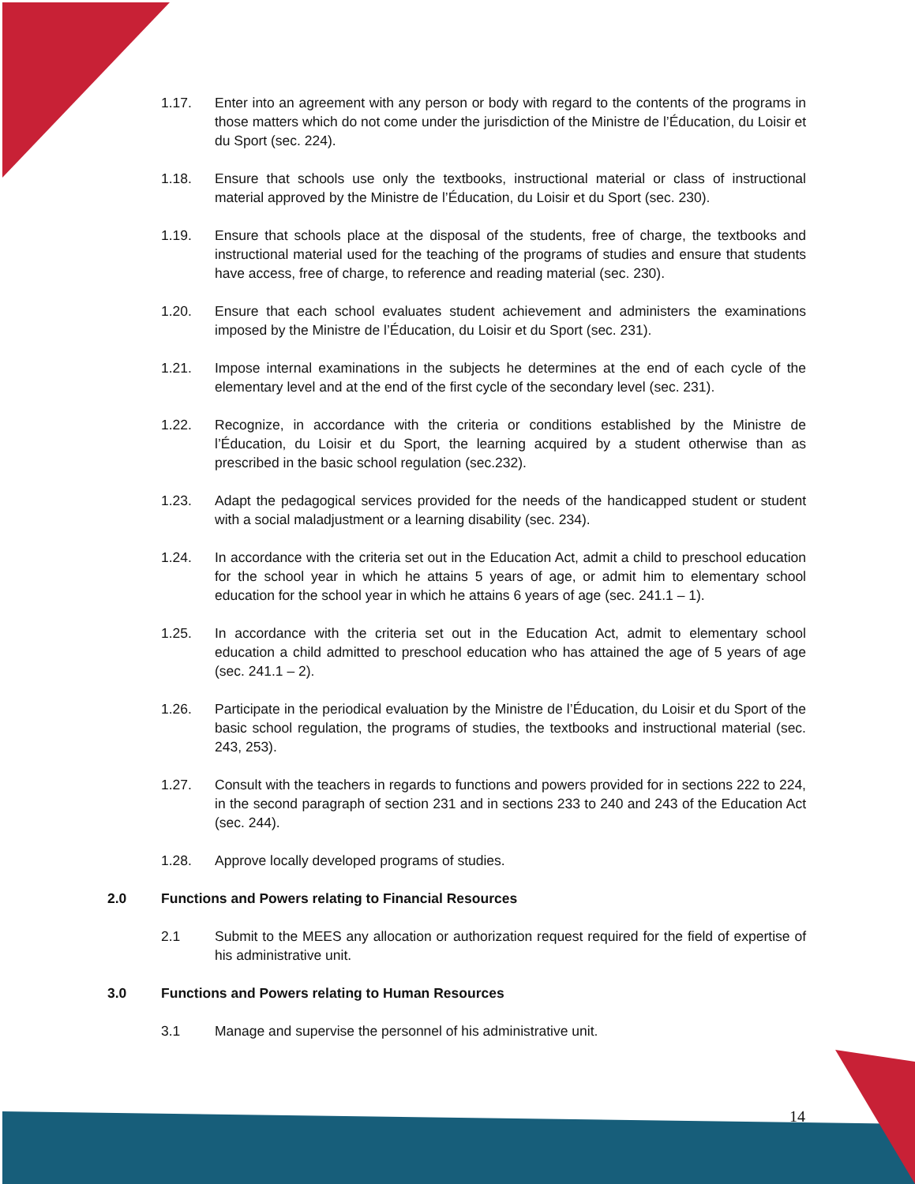1.17. Enter into an agreement with any person or body with regard to the contents of the programs in those matters which do not come under the jurisdiction of the Ministre de l’Éducation, du Loisir et du Sport (sec. 224).
1.18. Ensure that schools use only the textbooks, instructional material or class of instructional material approved by the Ministre de l’Éducation, du Loisir et du Sport (sec. 230).
1.19. Ensure that schools place at the disposal of the students, free of charge, the textbooks and instructional material used for the teaching of the programs of studies and ensure that students have access, free of charge, to reference and reading material (sec. 230).
1.20. Ensure that each school evaluates student achievement and administers the examinations imposed by the Ministre de l’Éducation, du Loisir et du Sport (sec. 231).
1.21. Impose internal examinations in the subjects he determines at the end of each cycle of the elementary level and at the end of the first cycle of the secondary level (sec. 231).
1.22. Recognize, in accordance with the criteria or conditions established by the Ministre de l’Éducation, du Loisir et du Sport, the learning acquired by a student otherwise than as prescribed in the basic school regulation (sec.232).
1.23. Adapt the pedagogical services provided for the needs of the handicapped student or student with a social maladjustment or a learning disability (sec. 234).
1.24. In accordance with the criteria set out in the Education Act, admit a child to preschool education for the school year in which he attains 5 years of age, or admit him to elementary school education for the school year in which he attains 6 years of age (sec. 241.1 – 1).
1.25. In accordance with the criteria set out in the Education Act, admit to elementary school education a child admitted to preschool education who has attained the age of 5 years of age (sec. 241.1 – 2).
1.26. Participate in the periodical evaluation by the Ministre de l’Éducation, du Loisir et du Sport of the basic school regulation, the programs of studies, the textbooks and instructional material (sec. 243, 253).
1.27. Consult with the teachers in regards to functions and powers provided for in sections 222 to 224, in the second paragraph of section 231 and in sections 233 to 240 and 243 of the Education Act (sec. 244).
1.28. Approve locally developed programs of studies.
2.0 Functions and Powers relating to Financial Resources
2.1 Submit to the MEES any allocation or authorization request required for the field of expertise of his administrative unit.
3.0 Functions and Powers relating to Human Resources
3.1 Manage and supervise the personnel of his administrative unit.
14